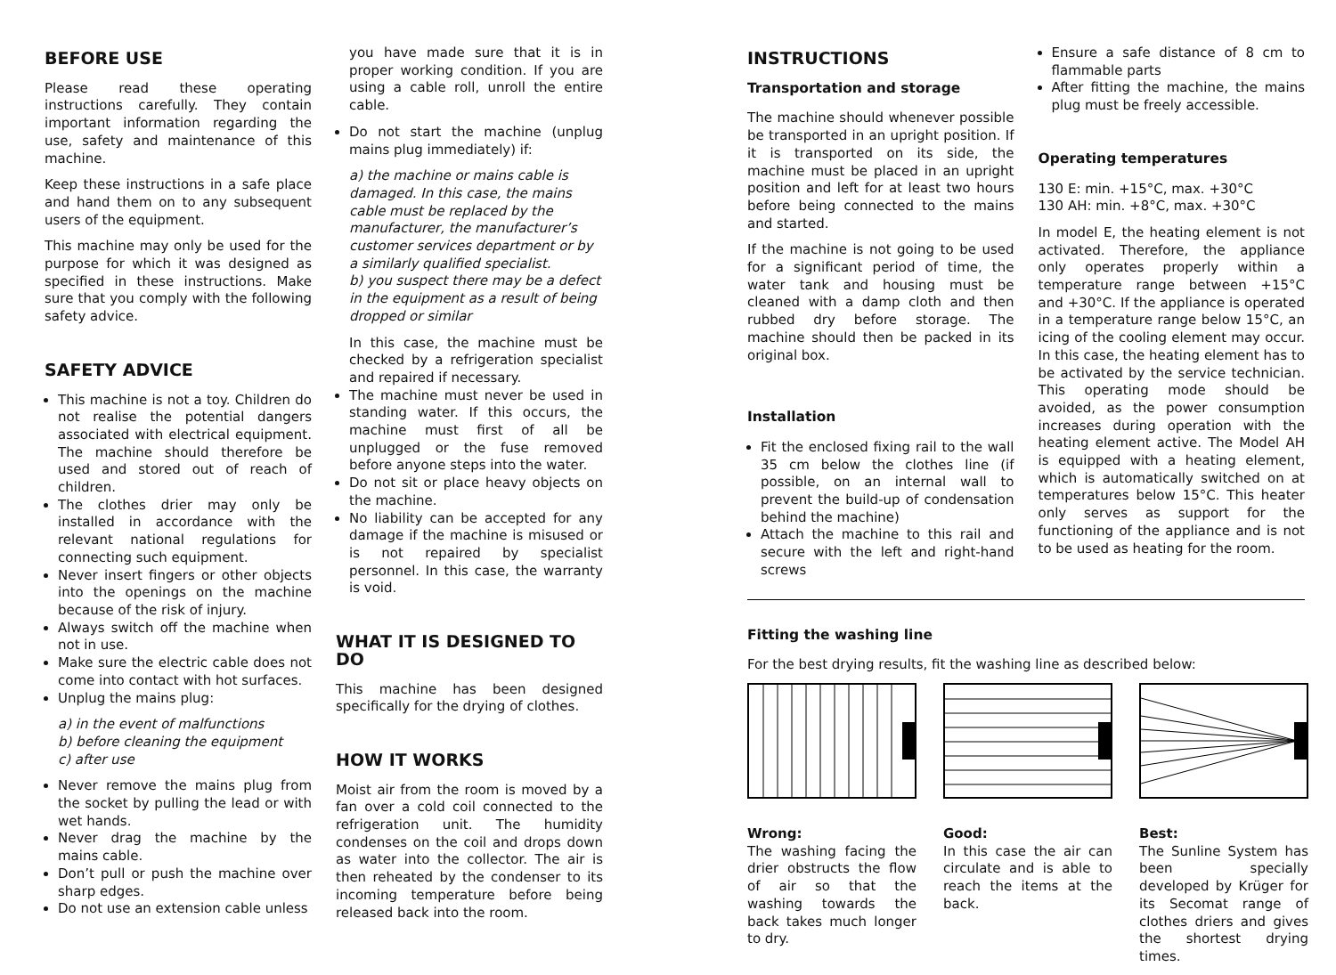BEFORE USE
Please read these operating instructions carefully. They contain important information regarding the use, safety and maintenance of this machine.
Keep these instructions in a safe place and hand them on to any subsequent users of the equipment.
This machine may only be used for the purpose for which it was designed as specified in these instructions. Make sure that you comply with the following safety advice.
SAFETY ADVICE
This machine is not a toy. Children do not realise the potential dangers associated with electrical equipment. The machine should therefore be used and stored out of reach of children.
The clothes drier may only be installed in accordance with the relevant national regulations for connecting such equipment.
Never insert fingers or other objects into the openings on the machine because of the risk of injury.
Always switch off the machine when not in use.
Make sure the electric cable does not come into contact with hot surfaces.
Unplug the mains plug:
a) in the event of malfunctions
b) before cleaning the equipment
c) after use
Never remove the mains plug from the socket by pulling the lead or with wet hands.
Never drag the machine by the mains cable.
Don’t pull or push the machine over sharp edges.
Do not use an extension cable unless
you have made sure that it is in proper working condition. If you are using a cable roll, unroll the entire cable.
Do not start the machine (unplug mains plug immediately) if:
a) the machine or mains cable is damaged. In this case, the mains cable must be replaced by the manufacturer, the manufacturer’s customer services department or by a similarly qualified specialist.
b) you suspect there may be a defect in the equipment as a result of being dropped or similar
In this case, the machine must be checked by a refrigeration specialist and repaired if necessary.
The machine must never be used in standing water. If this occurs, the machine must first of all be unplugged or the fuse removed before anyone steps into the water.
Do not sit or place heavy objects on the machine.
No liability can be accepted for any damage if the machine is misused or is not repaired by specialist personnel. In this case, the warranty is void.
WHAT IT IS DESIGNED TO DO
This machine has been designed specifically for the drying of clothes.
HOW IT WORKS
Moist air from the room is moved by a fan over a cold coil connected to the refrigeration unit. The humidity condenses on the coil and drops down as water into the collector. The air is then reheated by the condenser to its incoming temperature before being released back into the room.
INSTRUCTIONS
Transportation and storage
The machine should whenever possible be transported in an upright position. If it is transported on its side, the machine must be placed in an upright position and left for at least two hours before being connected to the mains and started.
If the machine is not going to be used for a significant period of time, the water tank and housing must be cleaned with a damp cloth and then rubbed dry before storage. The machine should then be packed in its original box.
Installation
Fit the enclosed fixing rail to the wall 35 cm below the clothes line (if possible, on an internal wall to prevent the build-up of condensation behind the machine)
Attach the machine to this rail and secure with the left and right-hand screws
Ensure a safe distance of 8 cm to flammable parts
After fitting the machine, the mains plug must be freely accessible.
Operating temperatures
130 E: min. +15°C, max. +30°C
130 AH: min. +8°C, max. +30°C
In model E, the heating element is not activated. Therefore, the appliance only operates properly within a temperature range between +15°C and +30°C. If the appliance is operated in a temperature range below 15°C, an icing of the cooling element may occur. In this case, the heating element has to be activated by the service technician. This operating mode should be avoided, as the power consumption increases during operation with the heating element active. The Model AH is equipped with a heating element, which is automatically switched on at temperatures below 15°C. This heater only serves as support for the functioning of the appliance and is not to be used as heating for the room.
Fitting the washing line
For the best drying results, fit the washing line as described below:
Wrong:
The washing facing the drier obstructs the flow of air so that the washing towards the back takes much longer to dry.
Good:
In this case the air can circulate and is able to reach the items at the back.
Best:
The Sunline System has been specially developed by Krüger for its Secomat range of clothes driers and gives the shortest drying times.